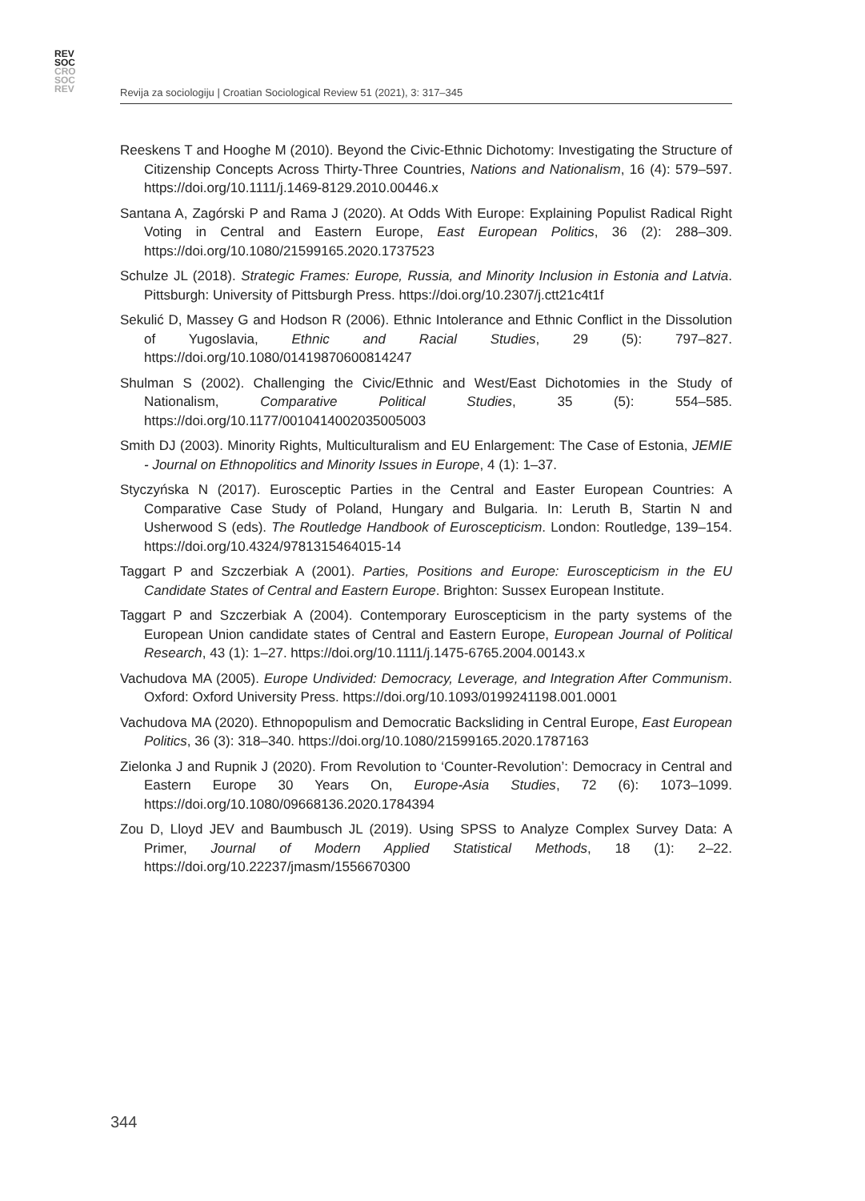REV
SOC
CRO
SOC
REV
Revija za sociologiju | Croatian Sociological Review 51 (2021), 3: 317–345
Reeskens T and Hooghe M (2010). Beyond the Civic-Ethnic Dichotomy: Investigating the Structure of Citizenship Concepts Across Thirty-Three Countries, Nations and Nationalism, 16 (4): 579–597. https://doi.org/10.1111/j.1469-8129.2010.00446.x
Santana A, Zagórski P and Rama J (2020). At Odds With Europe: Explaining Populist Radical Right Voting in Central and Eastern Europe, East European Politics, 36 (2): 288–309. https://doi.org/10.1080/21599165.2020.1737523
Schulze JL (2018). Strategic Frames: Europe, Russia, and Minority Inclusion in Estonia and Latvia. Pittsburgh: University of Pittsburgh Press. https://doi.org/10.2307/j.ctt21c4t1f
Sekulić D, Massey G and Hodson R (2006). Ethnic Intolerance and Ethnic Conflict in the Dissolution of Yugoslavia, Ethnic and Racial Studies, 29 (5): 797–827. https://doi.org/10.1080/01419870600814247
Shulman S (2002). Challenging the Civic/Ethnic and West/East Dichotomies in the Study of Nationalism, Comparative Political Studies, 35 (5): 554–585. https://doi.org/10.1177/0010414002035005003
Smith DJ (2003). Minority Rights, Multiculturalism and EU Enlargement: The Case of Estonia, JEMIE - Journal on Ethnopolitics and Minority Issues in Europe, 4 (1): 1–37.
Styczyńska N (2017). Eurosceptic Parties in the Central and Easter European Countries: A Comparative Case Study of Poland, Hungary and Bulgaria. In: Leruth B, Startin N and Usherwood S (eds). The Routledge Handbook of Euroscepticism. London: Routledge, 139–154. https://doi.org/10.4324/9781315464015-14
Taggart P and Szczerbiak A (2001). Parties, Positions and Europe: Euroscepticism in the EU Candidate States of Central and Eastern Europe. Brighton: Sussex European Institute.
Taggart P and Szczerbiak A (2004). Contemporary Euroscepticism in the party systems of the European Union candidate states of Central and Eastern Europe, European Journal of Political Research, 43 (1): 1–27. https://doi.org/10.1111/j.1475-6765.2004.00143.x
Vachudova MA (2005). Europe Undivided: Democracy, Leverage, and Integration After Communism. Oxford: Oxford University Press. https://doi.org/10.1093/0199241198.001.0001
Vachudova MA (2020). Ethnopopulism and Democratic Backsliding in Central Europe, East European Politics, 36 (3): 318–340. https://doi.org/10.1080/21599165.2020.1787163
Zielonka J and Rupnik J (2020). From Revolution to ‘Counter-Revolution’: Democracy in Central and Eastern Europe 30 Years On, Europe-Asia Studies, 72 (6): 1073–1099. https://doi.org/10.1080/09668136.2020.1784394
Zou D, Lloyd JEV and Baumbusch JL (2019). Using SPSS to Analyze Complex Survey Data: A Primer, Journal of Modern Applied Statistical Methods, 18 (1): 2–22. https://doi.org/10.22237/jmasm/1556670300
344